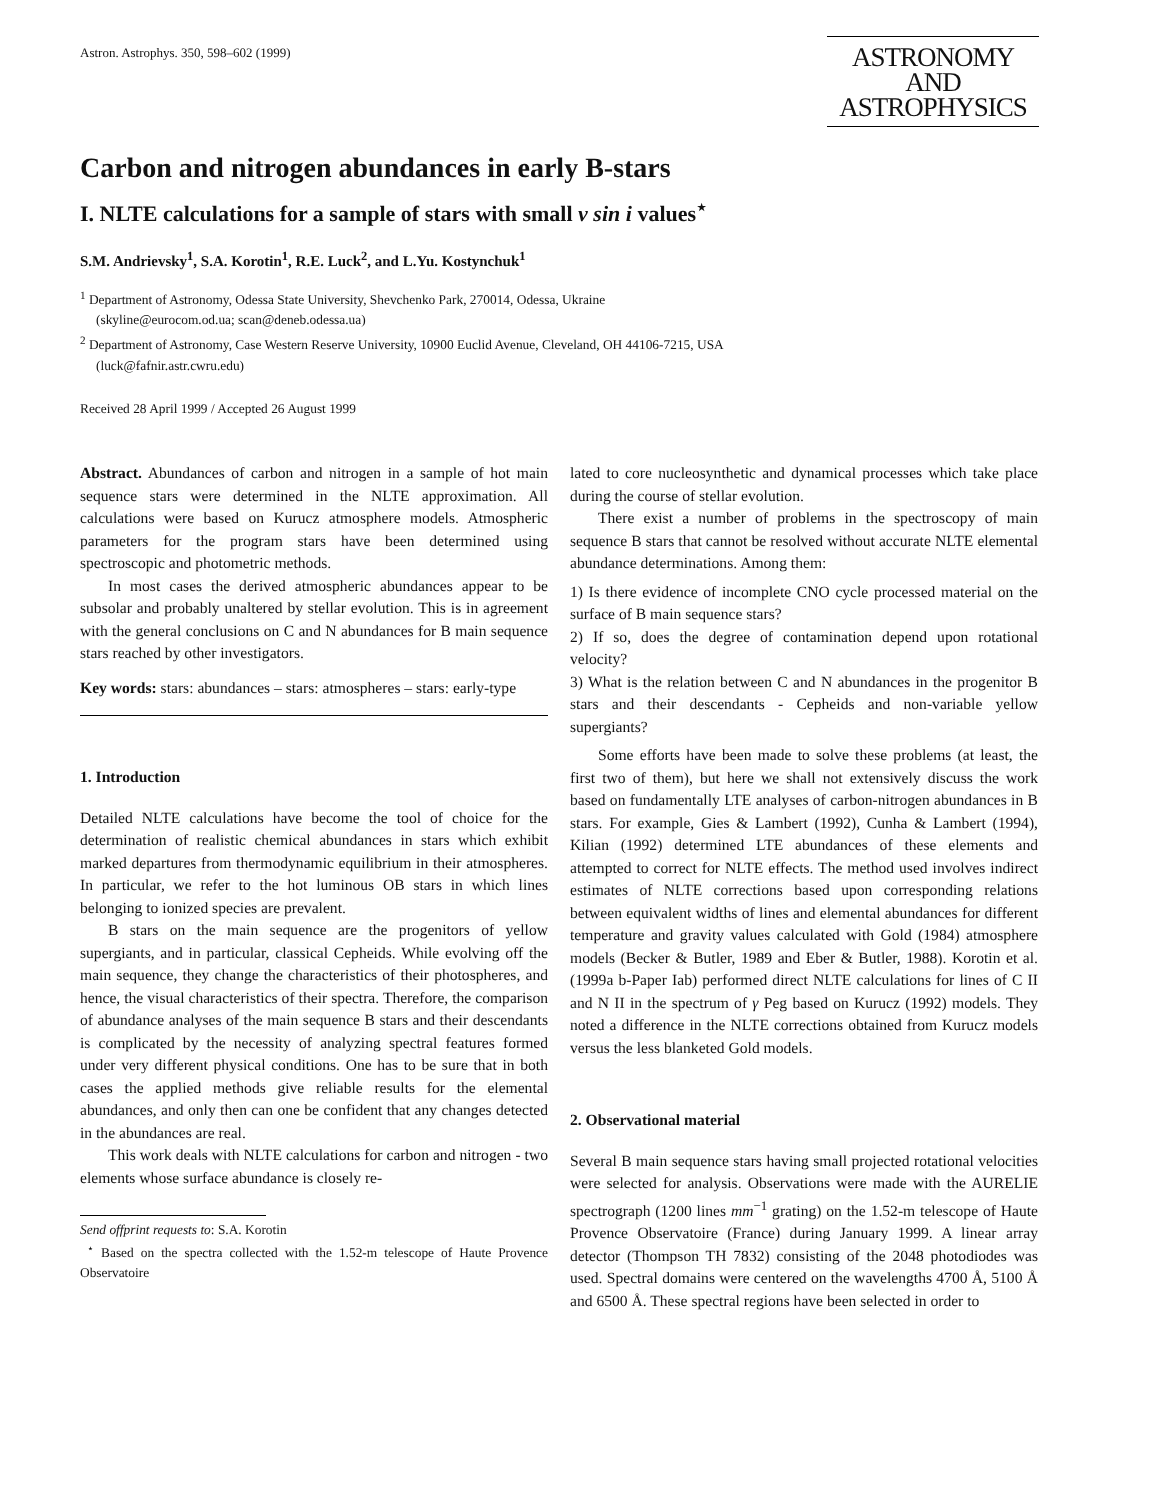Astron. Astrophys. 350, 598–602 (1999)
ASTRONOMY
AND
ASTROPHYSICS
Carbon and nitrogen abundances in early B-stars
I. NLTE calculations for a sample of stars with small v sin i values<sup>⋆</sup>
S.M. Andrievsky<sup>1</sup>, S.A. Korotin<sup>1</sup>, R.E. Luck<sup>2</sup>, and L.Yu. Kostynchuk<sup>1</sup>
<sup>1</sup> Department of Astronomy, Odessa State University, Shevchenko Park, 270014, Odessa, Ukraine
(skyline@eurocom.od.ua; scan@deneb.odessa.ua)
<sup>2</sup> Department of Astronomy, Case Western Reserve University, 10900 Euclid Avenue, Cleveland, OH 44106-7215, USA
(luck@fafnir.astr.cwru.edu)
Received 28 April 1999 / Accepted 26 August 1999
Abstract. Abundances of carbon and nitrogen in a sample of hot main sequence stars were determined in the NLTE approximation. All calculations were based on Kurucz atmosphere models. Atmospheric parameters for the program stars have been determined using spectroscopic and photometric methods.
In most cases the derived atmospheric abundances appear to be subsolar and probably unaltered by stellar evolution. This is in agreement with the general conclusions on C and N abundances for B main sequence stars reached by other investigators.
Key words: stars: abundances – stars: atmospheres – stars: early-type
1. Introduction
Detailed NLTE calculations have become the tool of choice for the determination of realistic chemical abundances in stars which exhibit marked departures from thermodynamic equilibrium in their atmospheres. In particular, we refer to the hot luminous OB stars in which lines belonging to ionized species are prevalent.
B stars on the main sequence are the progenitors of yellow supergiants, and in particular, classical Cepheids. While evolving off the main sequence, they change the characteristics of their photospheres, and hence, the visual characteristics of their spectra. Therefore, the comparison of abundance analyses of the main sequence B stars and their descendants is complicated by the necessity of analyzing spectral features formed under very different physical conditions. One has to be sure that in both cases the applied methods give reliable results for the elemental abundances, and only then can one be confident that any changes detected in the abundances are real.
This work deals with NLTE calculations for carbon and nitrogen - two elements whose surface abundance is closely re-
Send offprint requests to: S.A. Korotin
<sup>⋆</sup> Based on the spectra collected with the 1.52-m telescope of Haute Provence Observatoire
lated to core nucleosynthetic and dynamical processes which take place during the course of stellar evolution.
There exist a number of problems in the spectroscopy of main sequence B stars that cannot be resolved without accurate NLTE elemental abundance determinations. Among them:
1) Is there evidence of incomplete CNO cycle processed material on the surface of B main sequence stars?
2) If so, does the degree of contamination depend upon rotational velocity?
3) What is the relation between C and N abundances in the progenitor B stars and their descendants - Cepheids and non-variable yellow supergiants?
Some efforts have been made to solve these problems (at least, the first two of them), but here we shall not extensively discuss the work based on fundamentally LTE analyses of carbon-nitrogen abundances in B stars. For example, Gies & Lambert (1992), Cunha & Lambert (1994), Kilian (1992) determined LTE abundances of these elements and attempted to correct for NLTE effects. The method used involves indirect estimates of NLTE corrections based upon corresponding relations between equivalent widths of lines and elemental abundances for different temperature and gravity values calculated with Gold (1984) atmosphere models (Becker & Butler, 1989 and Eber & Butler, 1988). Korotin et al. (1999a b-Paper Iab) performed direct NLTE calculations for lines of C II and N II in the spectrum of γ Peg based on Kurucz (1992) models. They noted a difference in the NLTE corrections obtained from Kurucz models versus the less blanketed Gold models.
2. Observational material
Several B main sequence stars having small projected rotational velocities were selected for analysis. Observations were made with the AURELIE spectrograph (1200 lines mm<sup>−1</sup> grating) on the 1.52-m telescope of Haute Provence Observatoire (France) during January 1999. A linear array detector (Thompson TH 7832) consisting of the 2048 photodiodes was used. Spectral domains were centered on the wavelengths 4700 Å, 5100 Å and 6500 Å. These spectral regions have been selected in order to